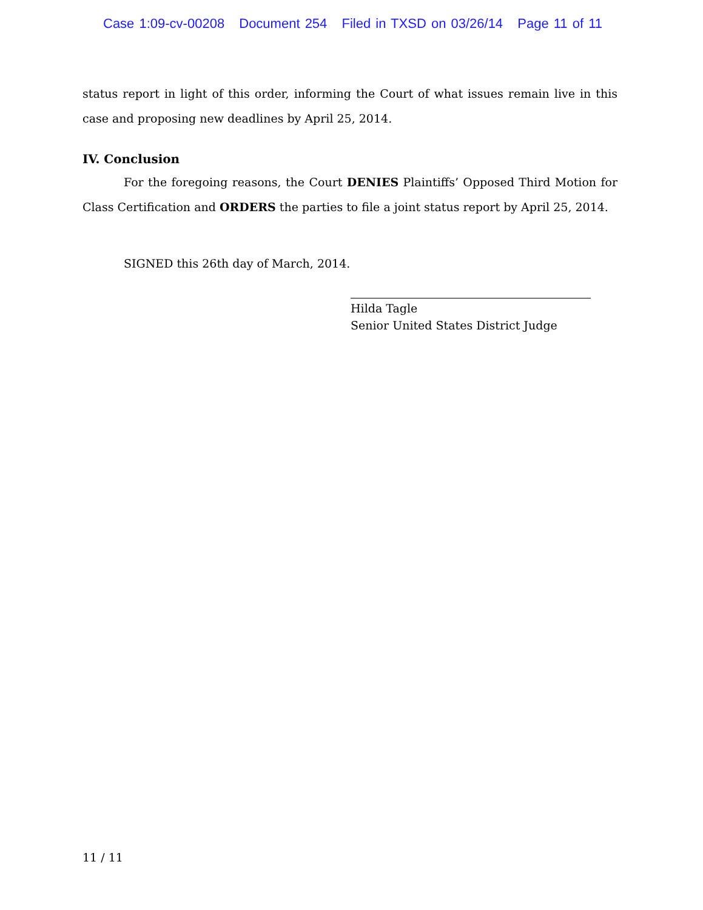Case 1:09-cv-00208 Document 254 Filed in TXSD on 03/26/14 Page 11 of 11
status report in light of this order, informing the Court of what issues remain live in this case and proposing new deadlines by April 25, 2014.
IV. Conclusion
For the foregoing reasons, the Court DENIES Plaintiffs’ Opposed Third Motion for Class Certification and ORDERS the parties to file a joint status report by April 25, 2014.
SIGNED this 26th day of March, 2014.
Hilda Tagle
Senior United States District Judge
11 / 11